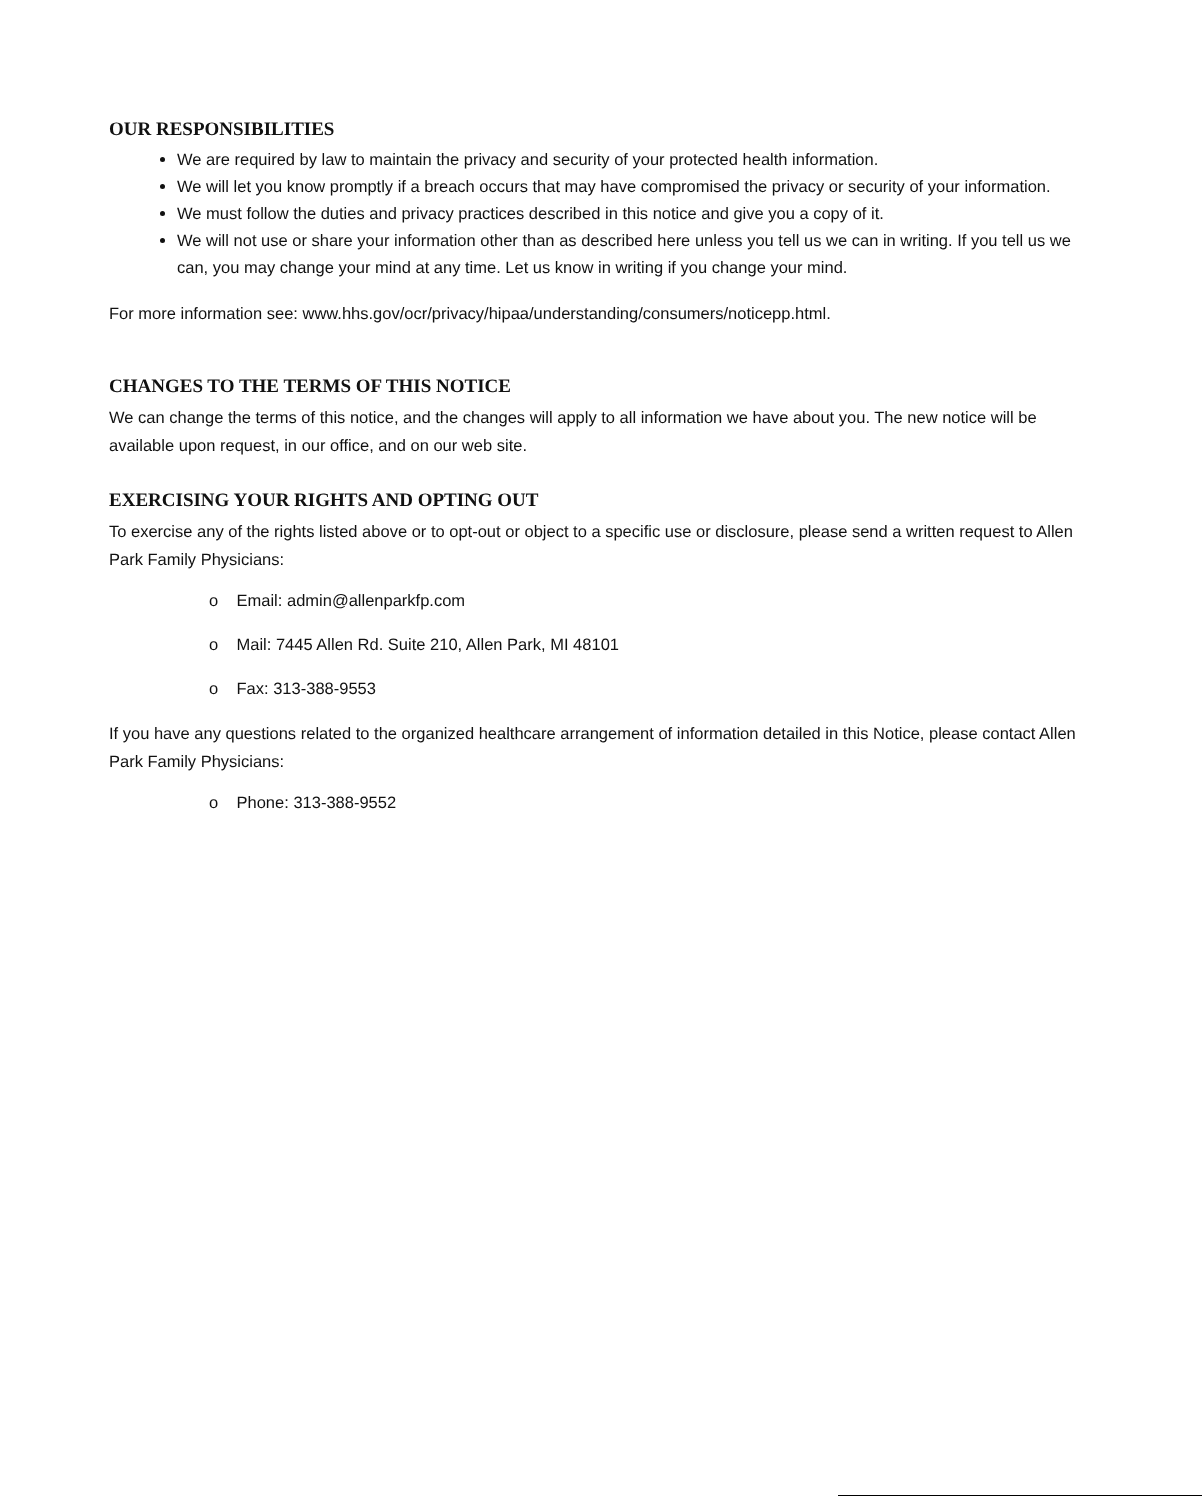OUR RESPONSIBILITIES
We are required by law to maintain the privacy and security of your protected health information.
We will let you know promptly if a breach occurs that may have compromised the privacy or security of your information.
We must follow the duties and privacy practices described in this notice and give you a copy of it.
We will not use or share your information other than as described here unless you tell us we can in writing. If you tell us we can, you may change your mind at any time. Let us know in writing if you change your mind.
For more information see: www.hhs.gov/ocr/privacy/hipaa/understanding/consumers/noticepp.html.
CHANGES TO THE TERMS OF THIS NOTICE
We can change the terms of this notice, and the changes will apply to all information we have about you. The new notice will be available upon request, in our office, and on our web site.
EXERCISING YOUR RIGHTS AND OPTING OUT
To exercise any of the rights listed above or to opt-out or object to a specific use or disclosure, please send a written request to Allen Park Family Physicians:
o Email: admin@allenparkfp.com
o Mail: 7445 Allen Rd. Suite 210, Allen Park, MI 48101
o Fax: 313-388-9553
If you have any questions related to the organized healthcare arrangement of information detailed in this Notice, please contact Allen Park Family Physicians:
o Phone: 313-388-9552